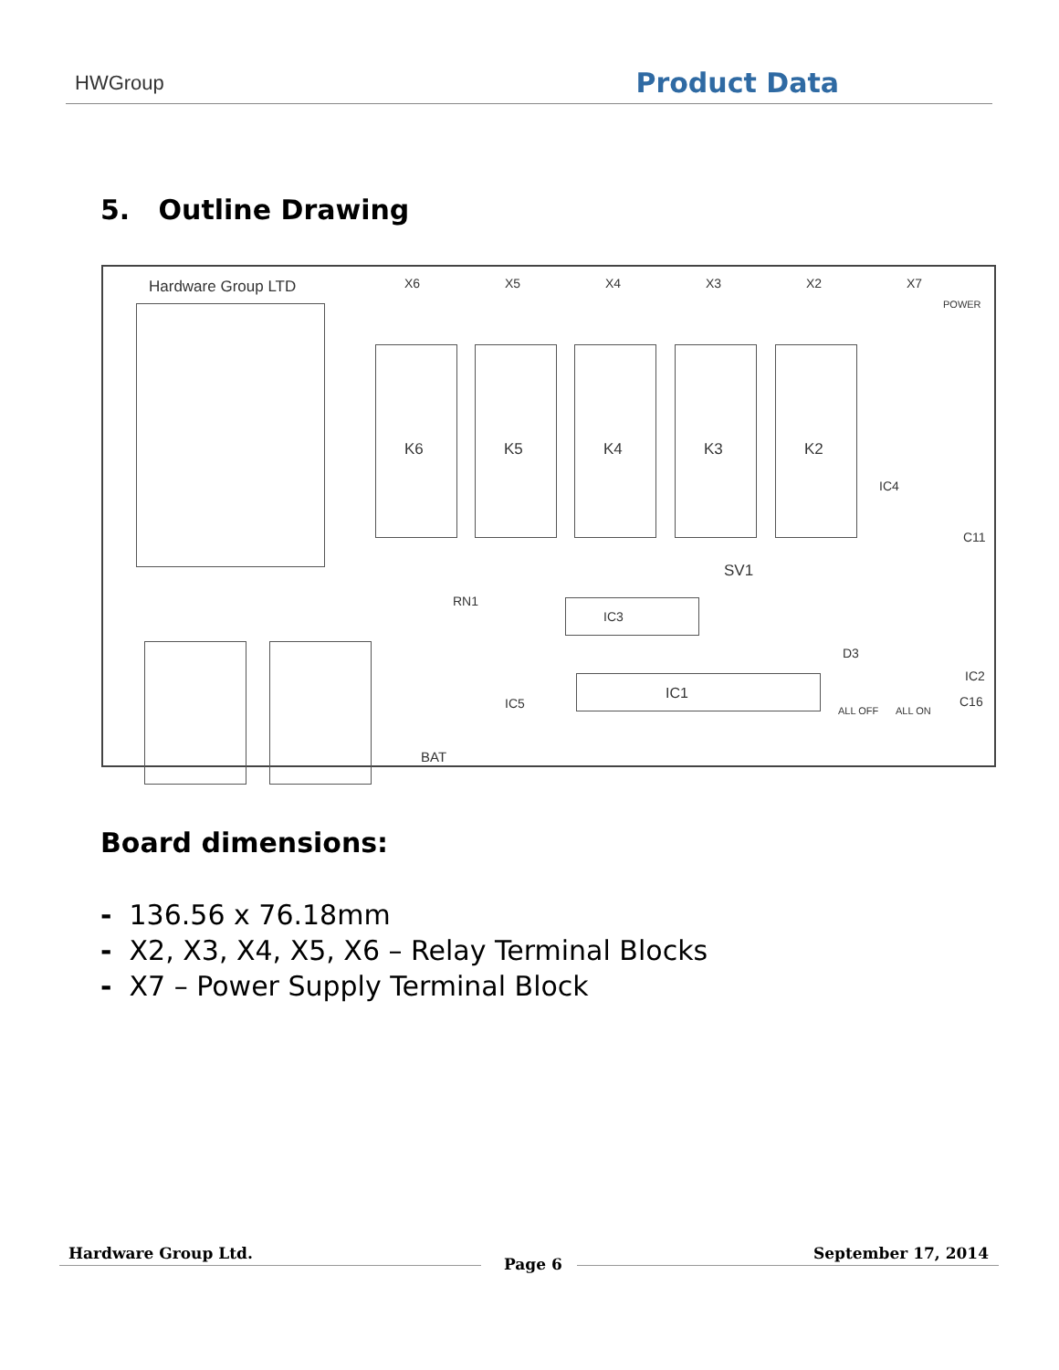HWGroup Product Data
5. Outline Drawing
Hardware Group LTD X6 X5 X4 X3 X2 X7
POWER
K6 K5 K4 K3 K2
SV1
RN1
IC3
IC1
BAT
IC5 ALL OFF ALL ON
C11
IC2
C16
IC4
D3
Board dimensions:
- 136.56 x 76.18mm
- X2, X3, X4, X5, X6 – Relay Terminal Blocks
- X7 – Power Supply Terminal Block
Hardware Group Ltd. Page 6 September 17, 2014